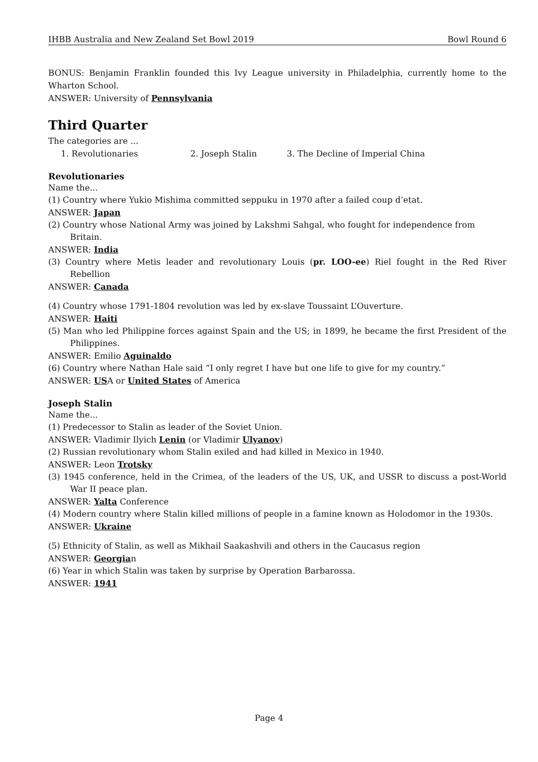IHBB Australia and New Zealand Set Bowl 2019 Bowl Round 6
BONUS: Benjamin Franklin founded this Ivy League university in Philadelphia, currently home to the Wharton School.
ANSWER: University of Pennsylvania
Third Quarter
The categories are ...
1. Revolutionaries 2. Joseph Stalin 3. The Decline of Imperial China
Revolutionaries
Name the...
(1) Country where Yukio Mishima committed seppuku in 1970 after a failed coup d’etat.
ANSWER: Japan
(2) Country whose National Army was joined by Lakshmi Sahgal, who fought for independence from Britain.
ANSWER: India
(3) Country where Metis leader and revolutionary Louis (pr. LOO-ee) Riel fought in the Red River Rebellion
ANSWER: Canada
(4) Country whose 1791-1804 revolution was led by ex-slave Toussaint L’Ouverture.
ANSWER: Haiti
(5) Man who led Philippine forces against Spain and the US; in 1899, he became the first President of the Philippines.
ANSWER: Emilio Aguinaldo
(6) Country where Nathan Hale said “I only regret I have but one life to give for my country.”
ANSWER: USA or United States of America
Joseph Stalin
Name the...
(1) Predecessor to Stalin as leader of the Soviet Union.
ANSWER: Vladimir Ilyich Lenin (or Vladimir Ulyanov)
(2) Russian revolutionary whom Stalin exiled and had killed in Mexico in 1940.
ANSWER: Leon Trotsky
(3) 1945 conference, held in the Crimea, of the leaders of the US, UK, and USSR to discuss a post-World War II peace plan.
ANSWER: Yalta Conference
(4) Modern country where Stalin killed millions of people in a famine known as Holodomor in the 1930s.
ANSWER: Ukraine
(5) Ethnicity of Stalin, as well as Mikhail Saakashvili and others in the Caucasus region
ANSWER: Georgian
(6) Year in which Stalin was taken by surprise by Operation Barbarossa.
ANSWER: 1941
Page 4